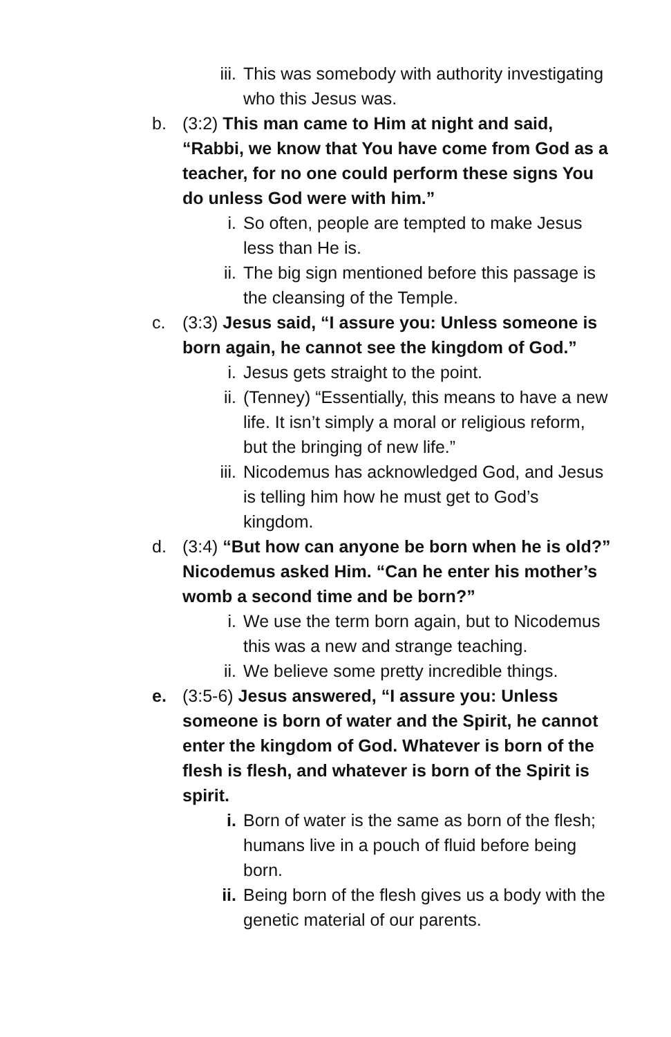iii. This was somebody with authority investigating who this Jesus was.
b. (3:2) This man came to Him at night and said, “Rabbi, we know that You have come from God as a teacher, for no one could perform these signs You do unless God were with him.”
i. So often, people are tempted to make Jesus less than He is.
ii. The big sign mentioned before this passage is the cleansing of the Temple.
c. (3:3) Jesus said, “I assure you: Unless someone is born again, he cannot see the kingdom of God.”
i. Jesus gets straight to the point.
ii. (Tenney) “Essentially, this means to have a new life. It isn’t simply a moral or religious reform, but the bringing of new life.”
iii. Nicodemus has acknowledged God, and Jesus is telling him how he must get to God’s kingdom.
d. (3:4) “But how can anyone be born when he is old?” Nicodemus asked Him. “Can he enter his mother’s womb a second time and be born?”
i. We use the term born again, but to Nicodemus this was a new and strange teaching.
ii. We believe some pretty incredible things.
e. (3:5-6) Jesus answered, “I assure you: Unless someone is born of water and the Spirit, he cannot enter the kingdom of God. Whatever is born of the flesh is flesh, and whatever is born of the Spirit is spirit.
i. Born of water is the same as born of the flesh; humans live in a pouch of fluid before being born.
ii. Being born of the flesh gives us a body with the genetic material of our parents.